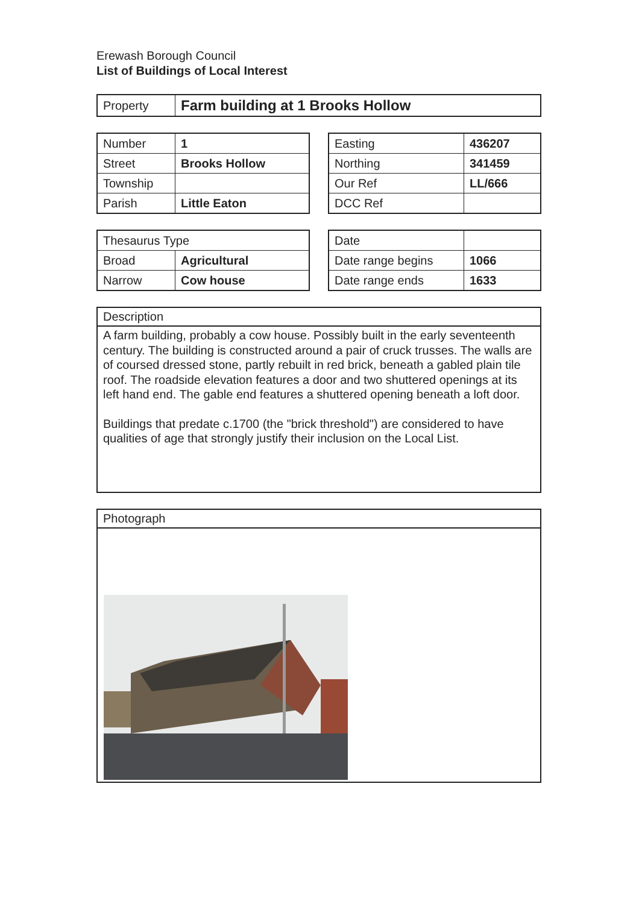Erewash Borough Council
List of Buildings of Local Interest
| Property | Farm building at 1 Brooks Hollow |
| Number | 1 |
| Street | Brooks Hollow |
| Township | |
| Parish | Little Eaton |
| Easting | 436207 |
| Northing | 341459 |
| Our Ref | LL/666 |
| DCC Ref | |
| Thesaurus Type | |
| Broad | Agricultural |
| Narrow | Cow house |
| Date | |
| Date range begins | 1066 |
| Date range ends | 1633 |
Description
A farm building, probably a cow house. Possibly built in the early seventeenth century. The building is constructed around a pair of cruck trusses. The walls are of coursed dressed stone, partly rebuilt in red brick, beneath a gabled plain tile roof. The roadside elevation features a door and two shuttered openings at its left hand end. The gable end features a shuttered opening beneath a loft door.
Buildings that predate c.1700 (the "brick threshold") are considered to have qualities of age that strongly justify their inclusion on the Local List.
Photograph